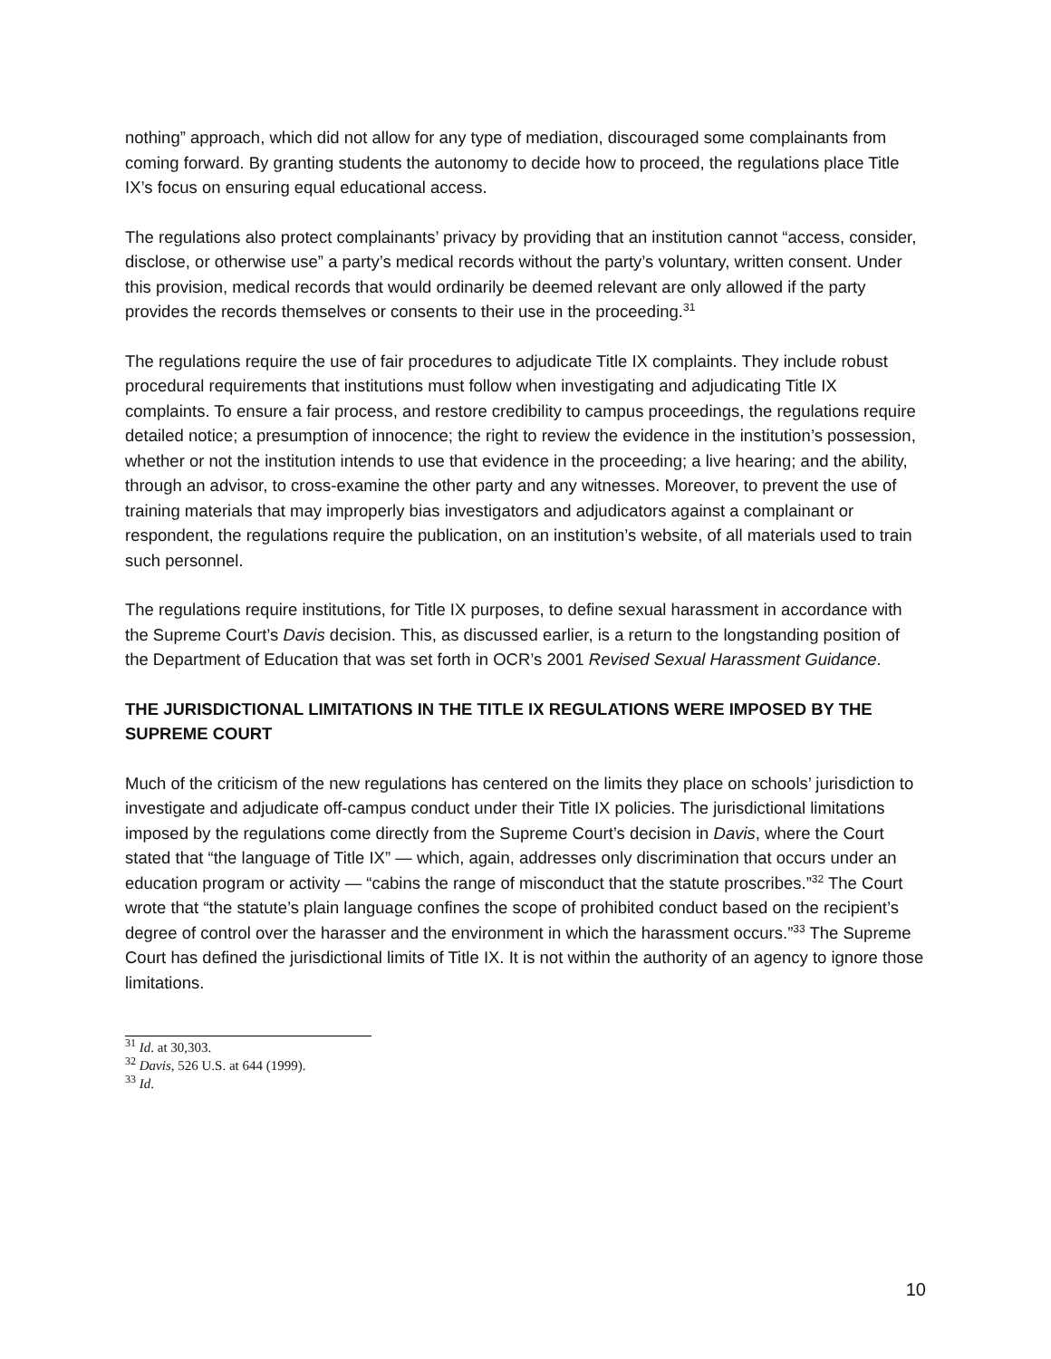nothing” approach, which did not allow for any type of mediation, discouraged some complainants from coming forward. By granting students the autonomy to decide how to proceed, the regulations place Title IX’s focus on ensuring equal educational access.
The regulations also protect complainants’ privacy by providing that an institution cannot “access, consider, disclose, or otherwise use” a party’s medical records without the party’s voluntary, written consent. Under this provision, medical records that would ordinarily be deemed relevant are only allowed if the party provides the records themselves or consents to their use in the proceeding.<sup>31</sup>
The regulations require the use of fair procedures to adjudicate Title IX complaints. They include robust procedural requirements that institutions must follow when investigating and adjudicating Title IX complaints. To ensure a fair process, and restore credibility to campus proceedings, the regulations require detailed notice; a presumption of innocence; the right to review the evidence in the institution’s possession, whether or not the institution intends to use that evidence in the proceeding; a live hearing; and the ability, through an advisor, to cross-examine the other party and any witnesses. Moreover, to prevent the use of training materials that may improperly bias investigators and adjudicators against a complainant or respondent, the regulations require the publication, on an institution’s website, of all materials used to train such personnel.
The regulations require institutions, for Title IX purposes, to define sexual harassment in accordance with the Supreme Court’s Davis decision. This, as discussed earlier, is a return to the longstanding position of the Department of Education that was set forth in OCR’s 2001 Revised Sexual Harassment Guidance.
THE JURISDICTIONAL LIMITATIONS IN THE TITLE IX REGULATIONS WERE IMPOSED BY THE SUPREME COURT
Much of the criticism of the new regulations has centered on the limits they place on schools’ jurisdiction to investigate and adjudicate off-campus conduct under their Title IX policies. The jurisdictional limitations imposed by the regulations come directly from the Supreme Court’s decision in Davis, where the Court stated that “the language of Title IX” — which, again, addresses only discrimination that occurs under an education program or activity — “cabins the range of misconduct that the statute proscribes.”<sup>32</sup> The Court wrote that “the statute’s plain language confines the scope of prohibited conduct based on the recipient’s degree of control over the harasser and the environment in which the harassment occurs.”<sup>33</sup> The Supreme Court has defined the jurisdictional limits of Title IX. It is not within the authority of an agency to ignore those limitations.
<sup>31</sup> Id. at 30,303.
<sup>32</sup> Davis, 526 U.S. at 644 (1999).
<sup>33</sup> Id.
10